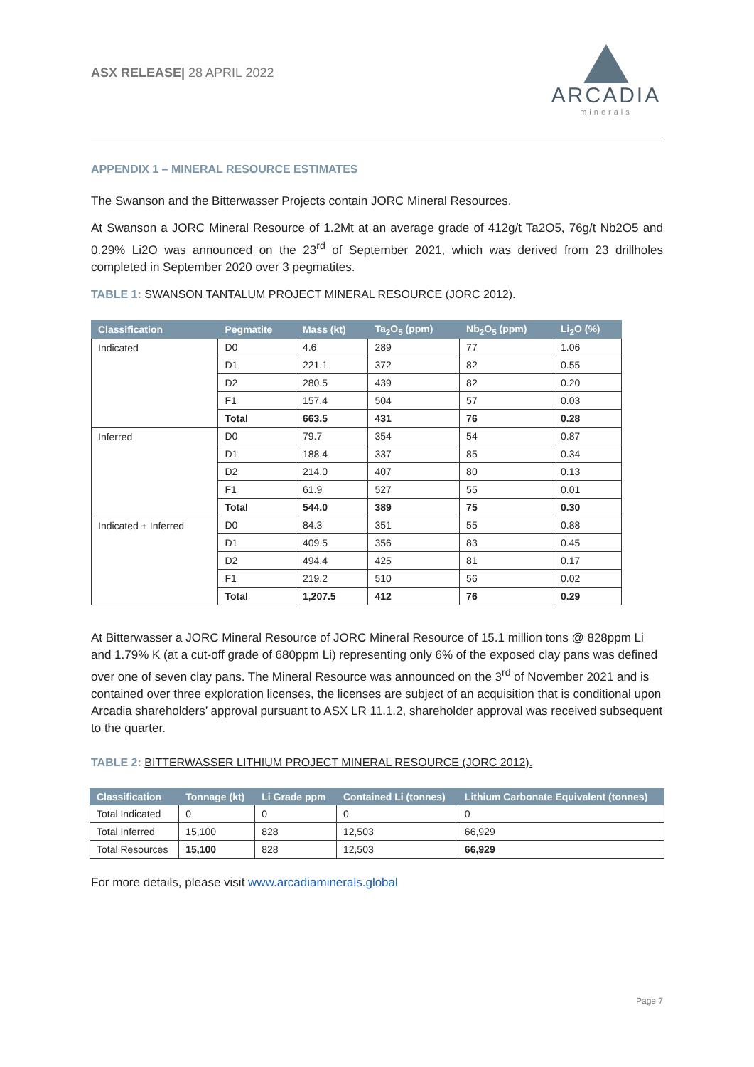ASX RELEASE| 28 APRIL 2022
ARCADIA
minerals
APPENDIX 1 – MINERAL RESOURCE ESTIMATES
The Swanson and the Bitterwasser Projects contain JORC Mineral Resources.
At Swanson a JORC Mineral Resource of 1.2Mt at an average grade of 412g/t Ta2O5, 76g/t Nb2O5 and 0.29% Li2O was announced on the 23<sup>rd</sup> of September 2021, which was derived from 23 drillholes completed in September 2020 over 3 pegmatites.
TABLE 1: SWANSON TANTALUM PROJECT MINERAL RESOURCE (JORC 2012).
| Classification | Pegmatite | Mass (kt) | Ta<sub>2</sub>O<sub>5</sub> (ppm) | Nb<sub>2</sub>O<sub>5</sub> (ppm) | Li<sub>2</sub>O (%) |
| --- | --- | --- | --- | --- | --- |
| Indicated | D0 | 4.6 | 289 | 77 | 1.06 |
| | D1 | 221.1 | 372 | 82 | 0.55 |
| | D2 | 280.5 | 439 | 82 | 0.20 |
| | F1 | 157.4 | 504 | 57 | 0.03 |
| | Total | 663.5 | 431 | 76 | 0.28 |
| Inferred | D0 | 79.7 | 354 | 54 | 0.87 |
| | D1 | 188.4 | 337 | 85 | 0.34 |
| | D2 | 214.0 | 407 | 80 | 0.13 |
| | F1 | 61.9 | 527 | 55 | 0.01 |
| | Total | 544.0 | 389 | 75 | 0.30 |
| Indicated + Inferred | D0 | 84.3 | 351 | 55 | 0.88 |
| | D1 | 409.5 | 356 | 83 | 0.45 |
| | D2 | 494.4 | 425 | 81 | 0.17 |
| | F1 | 219.2 | 510 | 56 | 0.02 |
| | Total | 1,207.5 | 412 | 76 | 0.29 |
At Bitterwasser a JORC Mineral Resource of JORC Mineral Resource of 15.1 million tons @ 828ppm Li and 1.79% K (at a cut-off grade of 680ppm Li) representing only 6% of the exposed clay pans was defined over one of seven clay pans. The Mineral Resource was announced on the 3<sup>rd</sup> of November 2021 and is contained over three exploration licenses, the licenses are subject of an acquisition that is conditional upon Arcadia shareholders’ approval pursuant to ASX LR 11.1.2, shareholder approval was received subsequent to the quarter.
TABLE 2: BITTERWASSER LITHIUM PROJECT MINERAL RESOURCE (JORC 2012).
| Classification | Tonnage (kt) | Li Grade ppm | Contained Li (tonnes) | Lithium Carbonate Equivalent (tonnes) |
| --- | --- | --- | --- | --- |
| Total Indicated | 0 | 0 | 0 | 0 |
| Total Inferred | 15,100 | 828 | 12,503 | 66,929 |
| Total Resources | 15,100 | 828 | 12,503 | 66,929 |
For more details, please visit www.arcadiaminerals.global
Page 7